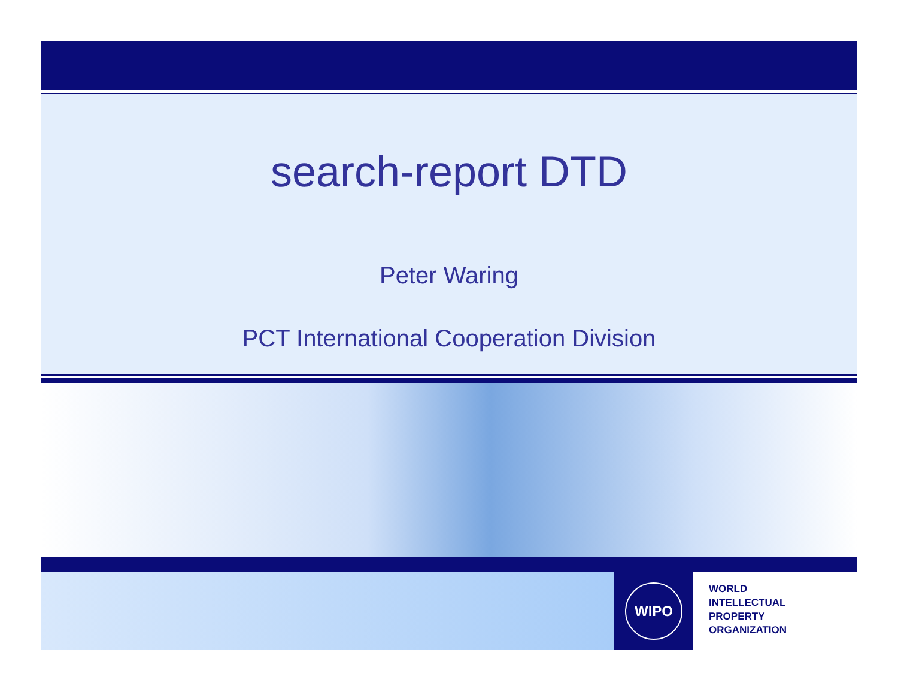search-report DTD
Peter Waring
PCT International Cooperation Division
WIPO
WORLD
INTELLECTUAL
PROPERTY
ORGANIZATION